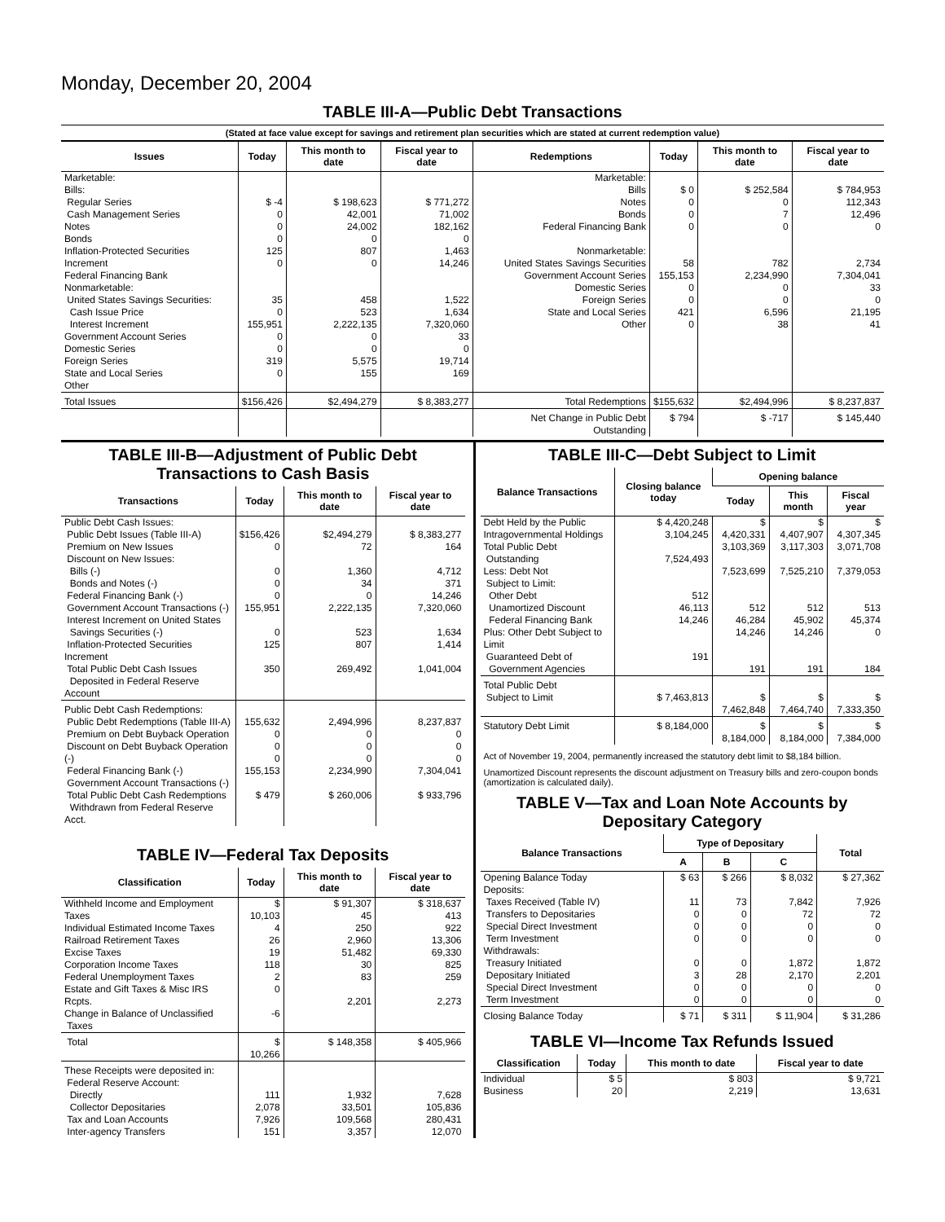Monday, December 20, 2004
TABLE III-A—Public Debt Transactions
(Stated at face value except for savings and retirement plan securities which are stated at current redemption value)
| Issues | Today | This month to date | Fiscal year to date | Redemptions | Today | This month to date | Fiscal year to date |
| --- | --- | --- | --- | --- | --- | --- | --- |
| Marketable: Bills: Regular Series Cash Management Series Notes Bonds Inflation-Protected Securities Increment Federal Financing Bank Nonmarketable: United States Savings Securities: Cash Issue Price Interest Increment Government Account Series Domestic Series Foreign Series State and Local Series Other | $ -4 0 0 0 125 0 35 0 155,951 0 0 319 0 | $ 198,623 42,001 24,002 0 807 0 458 523 2,222,135 0 0 5,575 155 | $ 771,272 71,002 182,162 0 1,463 14,246 1,522 1,634 7,320,060 33 0 19,714 169 | Marketable: Bills Notes Bonds Federal Financing Bank Nonmarketable: United States Savings Securities Government Account Series Domestic Series Foreign Series State and Local Series Other | $ 0 0 0 0 58 155,153 0 0 421 0 | $ 252,584 0 7 0 782 2,234,990 0 0 6,596 38 | $ 784,953 112,343 12,496 0 2,734 7,304,041 33 0 21,195 41 |
| Total Issues | $156,426 | $2,494,279 | $ 8,383,277 | Total Redemptions | $155,632 | $2,494,996 | $ 8,237,837 |
| | | | | Net Change in Public Debt Outstanding | $ 794 | $ -717 | $ 145,440 |
TABLE III-B—Adjustment of Public Debt Transactions to Cash Basis
| Transactions | Today | This month to date | Fiscal year to date |
| --- | --- | --- | --- |
| Public Debt Cash Issues: Public Debt Issues (Table III-A) Premium on New Issues Discount on New Issues: Bills (-) Bonds and Notes (-) Federal Financing Bank (-) Government Account Transactions (-) Interest Increment on United States Savings Securities (-) Inflation-Protected Securities Increment Total Public Debt Cash Issues Deposited in Federal Reserve Account | $156,426 0 0 0 0 155,951 0 125 350 | $2,494,279 72 1,360 34 0 2,222,135 523 807 269,492 | $ 8,383,277 164 4,712 371 14,246 7,320,060 1,634 1,414 1,041,004 |
| Public Debt Cash Redemptions: Public Debt Redemptions (Table III-A) Premium on Debt Buyback Operation Discount on Debt Buyback Operation (-) Federal Financing Bank (-) Government Account Transactions (-) Total Public Debt Cash Redemptions Withdrawn from Federal Reserve Acct. | 155,632 0 0 0 155,153 $ 479 | 2,494,996 0 0 0 2,234,990 $ 260,006 | 8,237,837 0 0 0 7,304,041 $ 933,796 |
TABLE IV—Federal Tax Deposits
| Classification | Today | This month to date | Fiscal year to date |
| --- | --- | --- | --- |
| Withheld Income and Employment Taxes Individual Estimated Income Taxes Railroad Retirement Taxes Excise Taxes Corporation Income Taxes Federal Unemployment Taxes Estate and Gift Taxes & Misc IRS Rcpts. Change in Balance of Unclassified Taxes | $ 10,103 4 26 19 118 2 0 -6 | $ 91,307 45 250 2,960 51,482 30 83 2,201 | $ 318,637 413 922 13,306 69,330 825 259 2,273 |
| Total | $ 10,266 | $ 148,358 | $ 405,966 |
| These Receipts were deposited in: Federal Reserve Account: Directly Collector Depositaries Tax and Loan Accounts Inter-agency Transfers | 111 2,078 7,926 151 | 1,932 33,501 109,568 3,357 | 7,628 105,836 280,431 12,070 |
TABLE III-C—Debt Subject to Limit
| Balance Transactions | Closing balance today | Opening balance | | |
| --- | --- | --- | --- | --- |
| | | Today | This month | Fiscal year |
| Debt Held by the Public Intragovernmental Holdings Total Public Debt Outstanding Less: Debt Not Subject to Limit: Other Debt Unamortized Discount Federal Financing Bank Plus: Other Debt Subject to Limit Guaranteed Debt of Government Agencies | $ 4,420,248 3,104,245 7,524,493 512 46,113 14,246 191 | $ 4,420,331 3,103,369 7,523,699 512 46,284 14,246 191 | $ 4,407,907 3,117,303 7,525,210 512 45,902 14,246 191 | $ 4,307,345 3,071,708 7,379,053 513 45,374 0 184 |
| Total Public Debt Subject to Limit | $ 7,463,813 | $ 7,462,848 | $ 7,464,740 | $ 7,333,350 |
| Statutory Debt Limit | $ 8,184,000 | $ 8,184,000 | $ 8,184,000 | $ 7,384,000 |
Act of November 19, 2004, permanently increased the statutory debt limit to $8,184 billion.
Unamortized Discount represents the discount adjustment on Treasury bills and zero-coupon bonds (amortization is calculated daily).
TABLE V—Tax and Loan Note Accounts by Depositary Category
| Balance Transactions | Type of Depositary | | | Total |
| --- | --- | --- | --- | --- |
| | A | B | C | |
| Opening Balance Today Deposits: Taxes Received (Table IV) Transfers to Depositaries Special Direct Investment Term Investment Withdrawals: Treasury Initiated Depositary Initiated Special Direct Investment Term Investment | $ 63 11 0 0 0 0 3 0 0 | $ 266 73 0 0 0 0 28 0 0 | $ 8,032 7,842 72 0 0 1,872 2,170 0 0 | $ 27,362 7,926 72 0 0 1,872 2,201 0 0 |
| Closing Balance Today | $ 71 | $ 311 | $ 11,904 | $ 31,286 |
TABLE VI—Income Tax Refunds Issued
| Classification | Today | This month to date | Fiscal year to date |
| --- | --- | --- | --- |
| Individual Business | $ 5 20 | $ 803 2,219 | $ 9,721 13,631 |